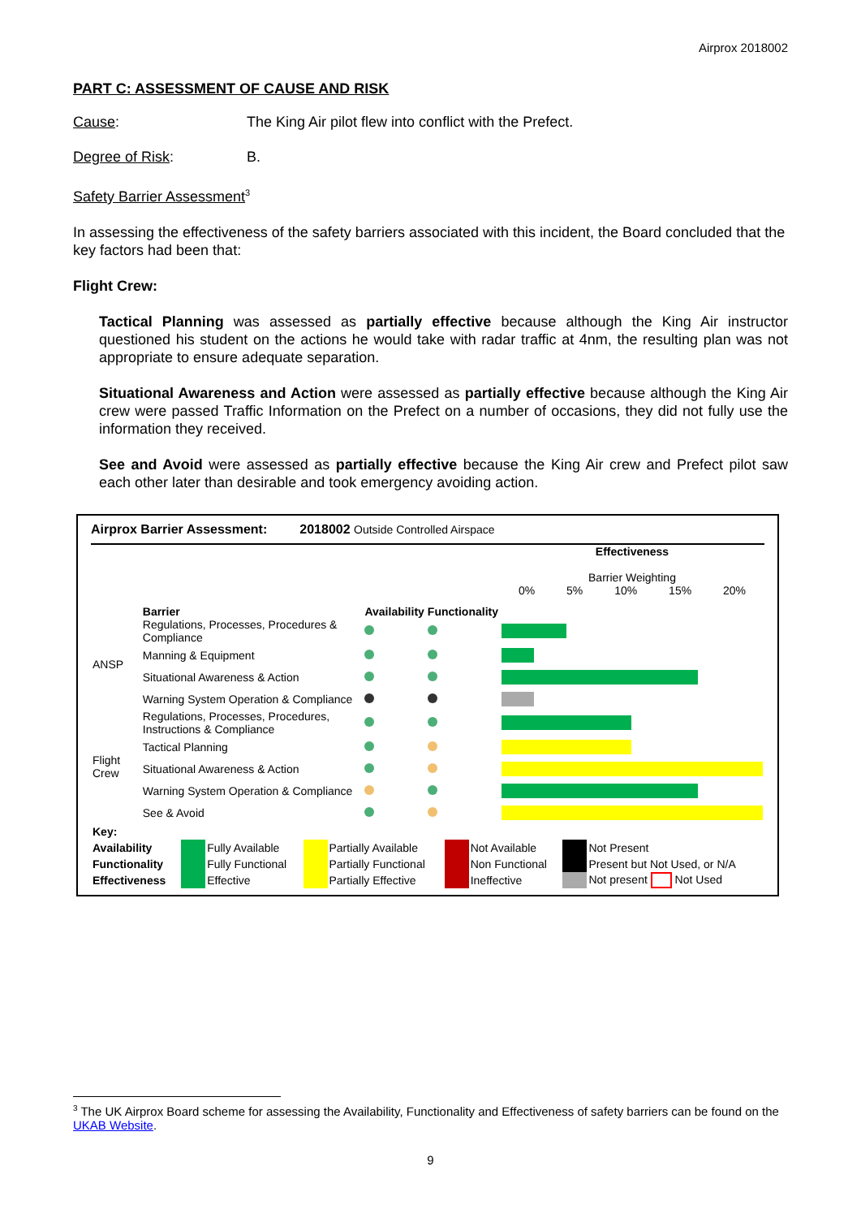Airprox 2018002
PART C: ASSESSMENT OF CAUSE AND RISK
Cause: The King Air pilot flew into conflict with the Prefect.
Degree of Risk: B.
Safety Barrier Assessment<sup>3</sup>
In assessing the effectiveness of the safety barriers associated with this incident, the Board concluded that the key factors had been that:
Flight Crew:
Tactical Planning was assessed as partially effective because although the King Air instructor questioned his student on the actions he would take with radar traffic at 4nm, the resulting plan was not appropriate to ensure adequate separation.
Situational Awareness and Action were assessed as partially effective because although the King Air crew were passed Traffic Information on the Prefect on a number of occasions, they did not fully use the information they received.
See and Avoid were assessed as partially effective because the King Air crew and Prefect pilot saw each other later than desirable and took emergency avoiding action.
Airprox Barrier Assessment: 2018002 Outside Controlled Airspace
| | Barrier | Availability | Functionality | Effectiveness Barrier Weighting 0% 5% 10% 15% 20% |
| ANSP | Regulations, Processes, Procedures & Compliance | | | |
| | Manning & Equipment | | | |
| | Situational Awareness & Action | | | |
| | Warning System Operation & Compliance | | | |
| Flight Crew | Regulations, Processes, Procedures, Instructions & Compliance | | | |
| | Tactical Planning | | | |
| | Situational Awareness & Action | | | |
| | Warning System Operation & Compliance | | | |
| | See & Avoid | | | |
| Key: | | | | | | | | |
| Availability | | Fully Available | | Partially Available | | Not Available | | Not Present |
| Functionality | | Fully Functional | | Partially Functional | | Non Functional | | Present but Not Used, or N/A |
| Effectiveness | | Effective | | Partially Effective | | Ineffective | | Not present Not Used |
<sup>3</sup> The UK Airprox Board scheme for assessing the Availability, Functionality and Effectiveness of safety barriers can be found on the UKAB Website.
9